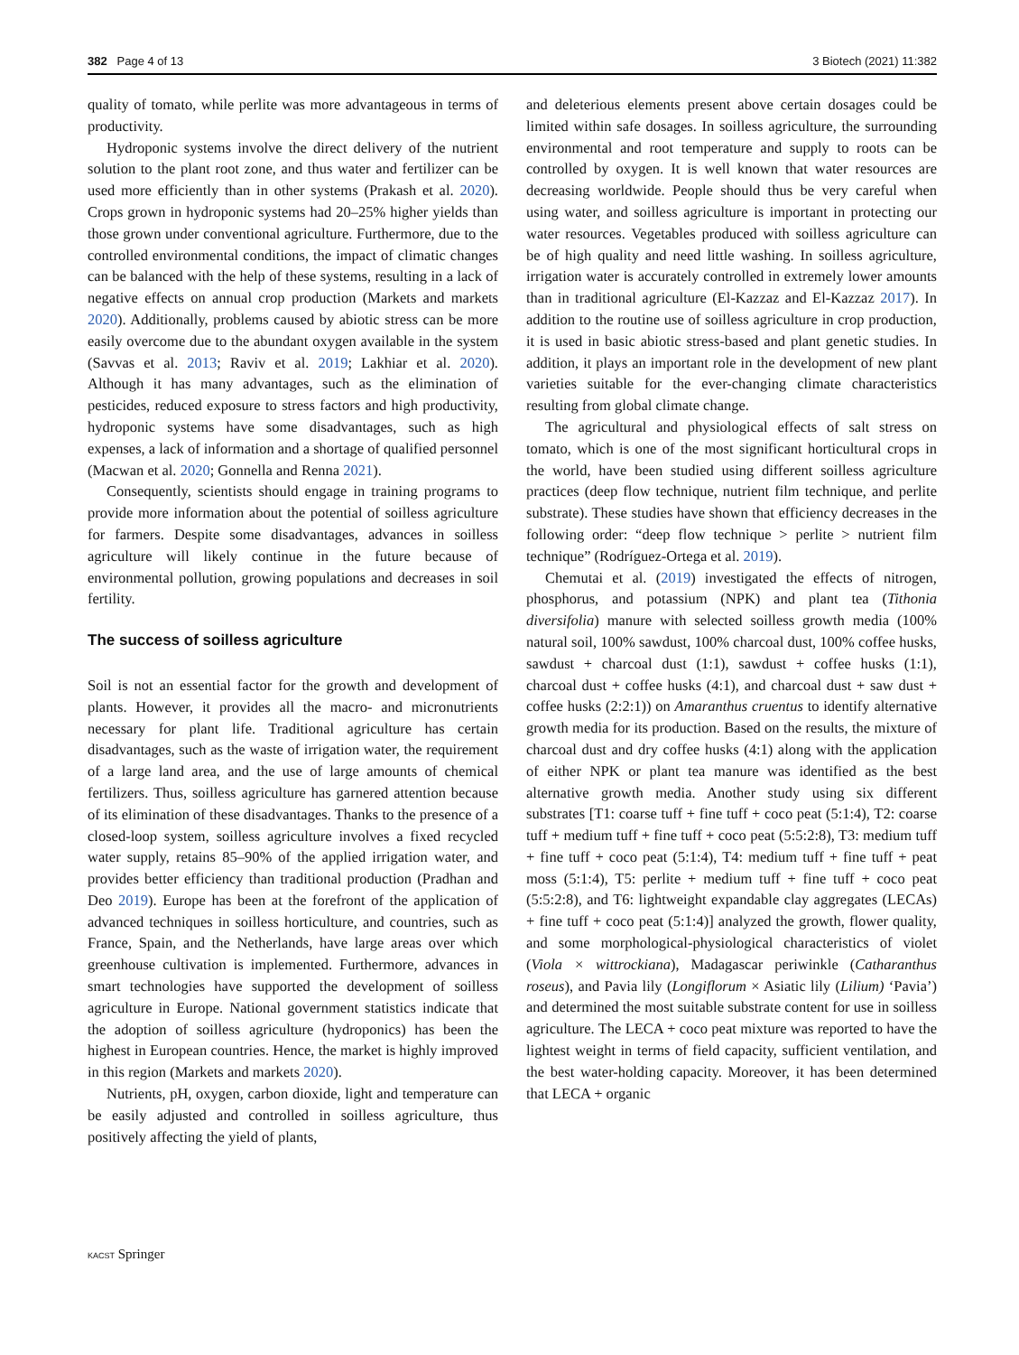382 Page 4 of 13 3 Biotech (2021) 11:382
quality of tomato, while perlite was more advantageous in terms of productivity.
Hydroponic systems involve the direct delivery of the nutrient solution to the plant root zone, and thus water and fertilizer can be used more efficiently than in other systems (Prakash et al. 2020). Crops grown in hydroponic systems had 20–25% higher yields than those grown under conventional agriculture. Furthermore, due to the controlled environmental conditions, the impact of climatic changes can be balanced with the help of these systems, resulting in a lack of negative effects on annual crop production (Markets and markets 2020). Additionally, problems caused by abiotic stress can be more easily overcome due to the abundant oxygen available in the system (Savvas et al. 2013; Raviv et al. 2019; Lakhiar et al. 2020). Although it has many advantages, such as the elimination of pesticides, reduced exposure to stress factors and high productivity, hydroponic systems have some disadvantages, such as high expenses, a lack of information and a shortage of qualified personnel (Macwan et al. 2020; Gonnella and Renna 2021).
Consequently, scientists should engage in training programs to provide more information about the potential of soilless agriculture for farmers. Despite some disadvantages, advances in soilless agriculture will likely continue in the future because of environmental pollution, growing populations and decreases in soil fertility.
The success of soilless agriculture
Soil is not an essential factor for the growth and development of plants. However, it provides all the macro- and micronutrients necessary for plant life. Traditional agriculture has certain disadvantages, such as the waste of irrigation water, the requirement of a large land area, and the use of large amounts of chemical fertilizers. Thus, soilless agriculture has garnered attention because of its elimination of these disadvantages. Thanks to the presence of a closed-loop system, soilless agriculture involves a fixed recycled water supply, retains 85–90% of the applied irrigation water, and provides better efficiency than traditional production (Pradhan and Deo 2019). Europe has been at the forefront of the application of advanced techniques in soilless horticulture, and countries, such as France, Spain, and the Netherlands, have large areas over which greenhouse cultivation is implemented. Furthermore, advances in smart technologies have supported the development of soilless agriculture in Europe. National government statistics indicate that the adoption of soilless agriculture (hydroponics) has been the highest in European countries. Hence, the market is highly improved in this region (Markets and markets 2020).
Nutrients, pH, oxygen, carbon dioxide, light and temperature can be easily adjusted and controlled in soilless agriculture, thus positively affecting the yield of plants,
and deleterious elements present above certain dosages could be limited within safe dosages. In soilless agriculture, the surrounding environmental and root temperature and supply to roots can be controlled by oxygen. It is well known that water resources are decreasing worldwide. People should thus be very careful when using water, and soilless agriculture is important in protecting our water resources. Vegetables produced with soilless agriculture can be of high quality and need little washing. In soilless agriculture, irrigation water is accurately controlled in extremely lower amounts than in traditional agriculture (El-Kazzaz and El-Kazzaz 2017). In addition to the routine use of soilless agriculture in crop production, it is used in basic abiotic stress-based and plant genetic studies. In addition, it plays an important role in the development of new plant varieties suitable for the ever-changing climate characteristics resulting from global climate change.
The agricultural and physiological effects of salt stress on tomato, which is one of the most significant horticultural crops in the world, have been studied using different soilless agriculture practices (deep flow technique, nutrient film technique, and perlite substrate). These studies have shown that efficiency decreases in the following order: “deep flow technique > perlite > nutrient film technique” (Rodríguez-Ortega et al. 2019).
Chemutai et al. (2019) investigated the effects of nitrogen, phosphorus, and potassium (NPK) and plant tea (Tithonia diversifolia) manure with selected soilless growth media (100% natural soil, 100% sawdust, 100% charcoal dust, 100% coffee husks, sawdust + charcoal dust (1:1), sawdust + coffee husks (1:1), charcoal dust + coffee husks (4:1), and charcoal dust + saw dust + coffee husks (2:2:1)) on Amaranthus cruentus to identify alternative growth media for its production. Based on the results, the mixture of charcoal dust and dry coffee husks (4:1) along with the application of either NPK or plant tea manure was identified as the best alternative growth media. Another study using six different substrates [T1: coarse tuff + fine tuff + coco peat (5:1:4), T2: coarse tuff + medium tuff + fine tuff + coco peat (5:5:2:8), T3: medium tuff + fine tuff + coco peat (5:1:4), T4: medium tuff + fine tuff + peat moss (5:1:4), T5: perlite + medium tuff + fine tuff + coco peat (5:5:2:8), and T6: lightweight expandable clay aggregates (LECAs) + fine tuff + coco peat (5:1:4)] analyzed the growth, flower quality, and some morphological-physiological characteristics of violet (Viola × wittrockiana), Madagascar periwinkle (Catharanthus roseus), and Pavia lily (Longiflorum × Asiatic lily (Lilium) ‘Pavia’) and determined the most suitable substrate content for use in soilless agriculture. The LECA + coco peat mixture was reported to have the lightest weight in terms of field capacity, sufficient ventilation, and the best water-holding capacity. Moreover, it has been determined that LECA + organic
KACST Springer